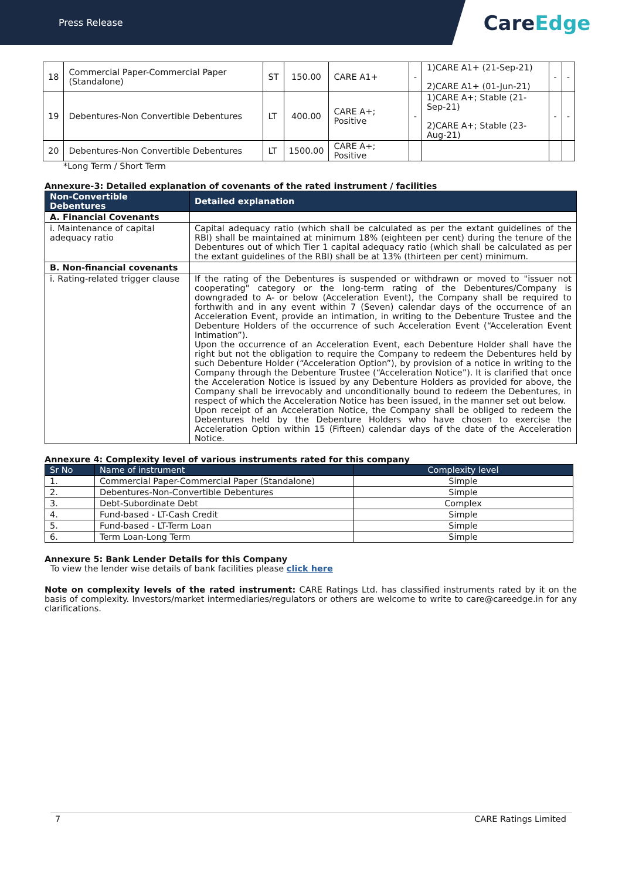Press Release
Care Edge
| 18 | Commercial Paper-Commercial Paper (Standalone) | ST | 150.00 | CARE A1+ | - | 1)CARE A1+ (21-Sep-21) 2)CARE A1+ (01-Jun-21) | - | - |
| 19 | Debentures-Non Convertible Debentures | LT | 400.00 | CARE A+; Positive | - | 1)CARE A+; Stable (21-Sep-21) 2)CARE A+; Stable (23-Aug-21) | - | - |
| 20 | Debentures-Non Convertible Debentures | LT | 1500.00 | CARE A+; Positive | | | | |
*Long Term / Short Term
Annexure-3: Detailed explanation of covenants of the rated instrument / facilities
| Non-Convertible Debentures | Detailed explanation |
| --- | --- |
| A. Financial Covenants | |
| i. Maintenance of capital adequacy ratio | Capital adequacy ratio (which shall be calculated as per the extant guidelines of the RBI) shall be maintained at minimum 18% (eighteen per cent) during the tenure of the Debentures out of which Tier 1 capital adequacy ratio (which shall be calculated as per the extant guidelines of the RBI) shall be at 13% (thirteen per cent) minimum. |
| B. Non-financial covenants | |
| i. Rating-related trigger clause | If the rating of the Debentures is suspended or withdrawn or moved to "issuer not cooperating" category or the long-term rating of the Debentures/Company is downgraded to A- or below (Acceleration Event), the Company shall be required to forthwith and in any event within 7 (Seven) calendar days of the occurrence of an Acceleration Event, provide an intimation, in writing to the Debenture Trustee and the Debenture Holders of the occurrence of such Acceleration Event (“Acceleration Event Intimation”). Upon the occurrence of an Acceleration Event, each Debenture Holder shall have the right but not the obligation to require the Company to redeem the Debentures held by such Debenture Holder (“Acceleration Option”), by provision of a notice in writing to the Company through the Debenture Trustee (“Acceleration Notice”). It is clarified that once the Acceleration Notice is issued by any Debenture Holders as provided for above, the Company shall be irrevocably and unconditionally bound to redeem the Debentures, in respect of which the Acceleration Notice has been issued, in the manner set out below. Upon receipt of an Acceleration Notice, the Company shall be obliged to redeem the Debentures held by the Debenture Holders who have chosen to exercise the Acceleration Option within 15 (Fifteen) calendar days of the date of the Acceleration Notice. |
Annexure 4: Complexity level of various instruments rated for this company
| Sr No | Name of instrument | Complexity level |
| --- | --- | --- |
| 1. | Commercial Paper-Commercial Paper (Standalone) | Simple |
| 2. | Debentures-Non-Convertible Debentures | Simple |
| 3. | Debt-Subordinate Debt | Complex |
| 4. | Fund-based - LT-Cash Credit | Simple |
| 5. | Fund-based - LT-Term Loan | Simple |
| 6. | Term Loan-Long Term | Simple |
Annexure 5: Bank Lender Details for this Company
To view the lender wise details of bank facilities please click here
Note on complexity levels of the rated instrument: CARE Ratings Ltd. has classified instruments rated by it on the basis of complexity. Investors/market intermediaries/regulators or others are welcome to write to care@careedge.in for any clarifications.
7 CARE Ratings Limited